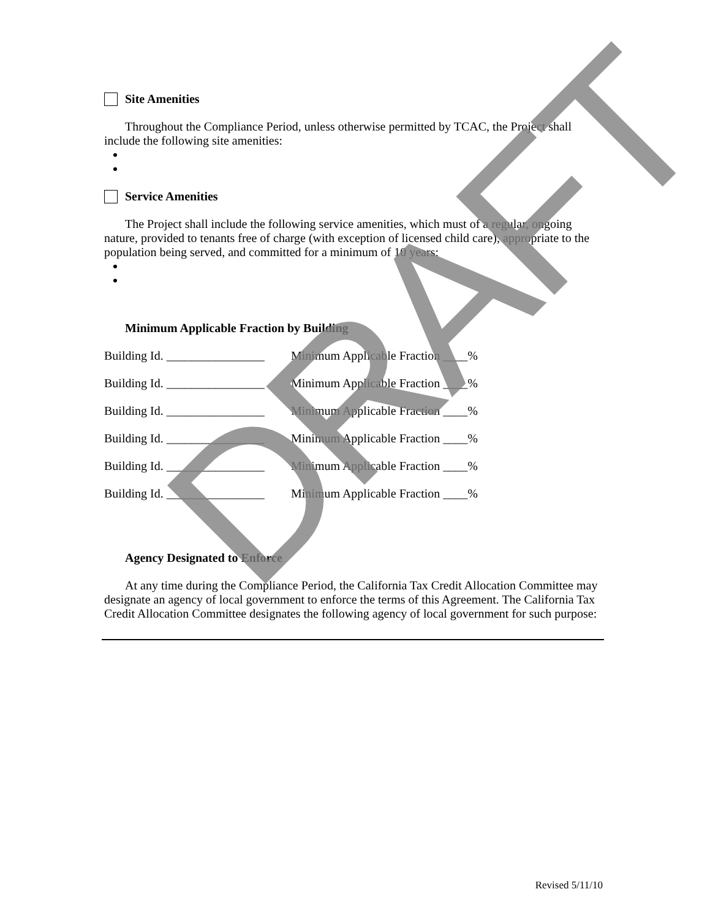Site Amenities
Throughout the Compliance Period, unless otherwise permitted by TCAC, the Project shall include the following site amenities:
Service Amenities
The Project shall include the following service amenities, which must of a regular, ongoing nature, provided to tenants free of charge (with exception of licensed child care), appropriate to the population being served, and committed for a minimum of 10 years:
Minimum Applicable Fraction by Building
Building Id. ________________ Minimum Applicable Fraction ____%
Building Id. ________________ Minimum Applicable Fraction ____%
Building Id. ________________ Minimum Applicable Fraction ____%
Building Id. ________________ Minimum Applicable Fraction ____%
Building Id. ________________ Minimum Applicable Fraction ____%
Building Id. ________________ Minimum Applicable Fraction ____%
Agency Designated to Enforce
At any time during the Compliance Period, the California Tax Credit Allocation Committee may designate an agency of local government to enforce the terms of this Agreement. The California Tax Credit Allocation Committee designates the following agency of local government for such purpose:
DRAFT
Revised 5/11/10